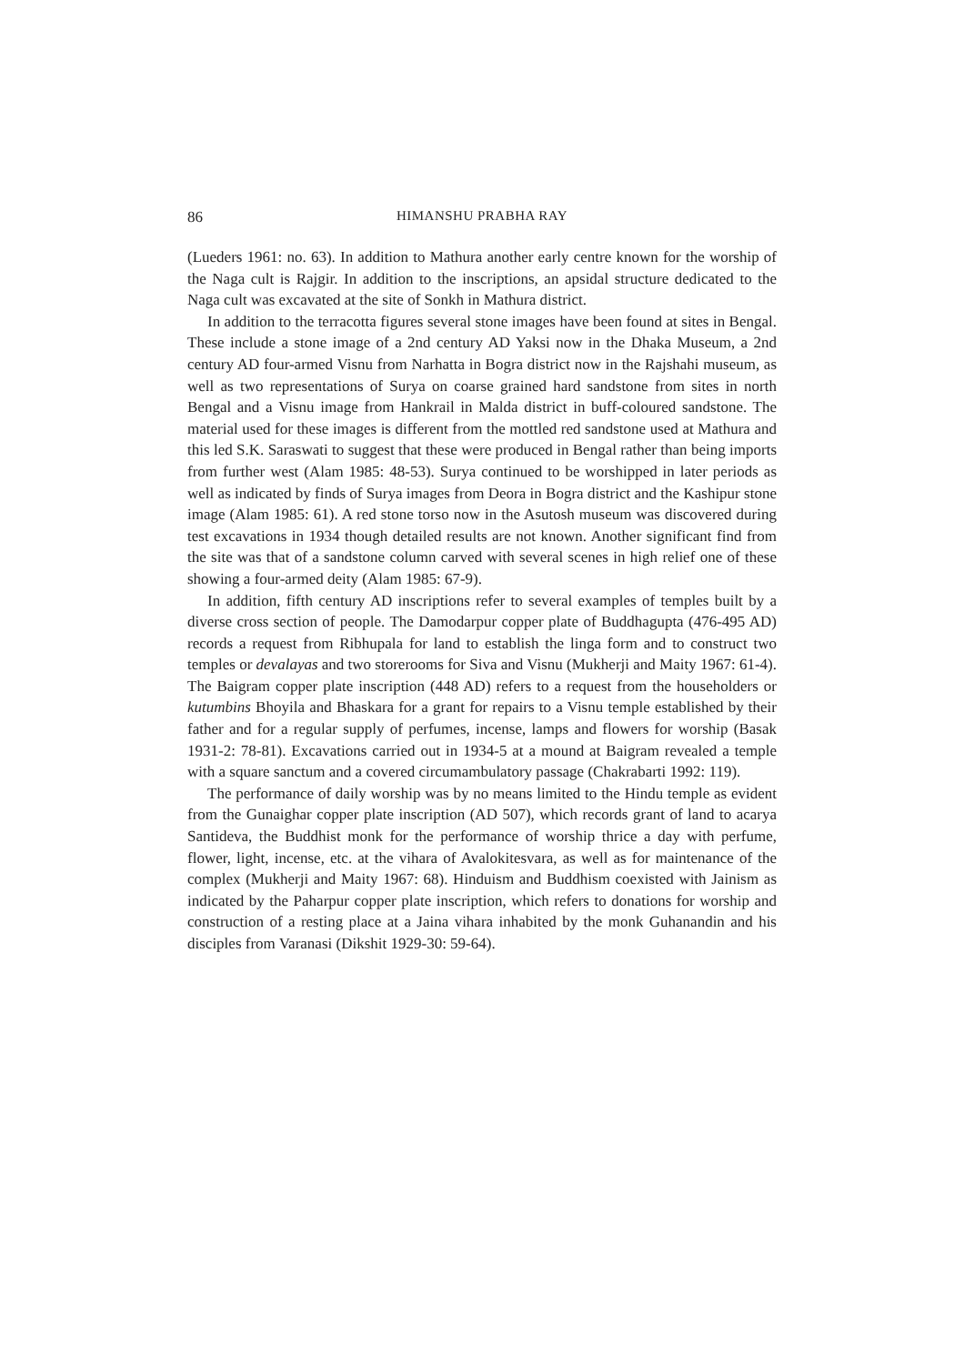86 HIMANSHU PRABHA RAY
(Lueders 1961: no. 63). In addition to Mathura another early centre known for the worship of the Naga cult is Rajgir. In addition to the inscriptions, an apsidal structure dedicated to the Naga cult was excavated at the site of Sonkh in Mathura district.
In addition to the terracotta figures several stone images have been found at sites in Bengal. These include a stone image of a 2nd century AD Yaksi now in the Dhaka Museum, a 2nd century AD four-armed Visnu from Narhatta in Bogra district now in the Rajshahi museum, as well as two representations of Surya on coarse grained hard sandstone from sites in north Bengal and a Visnu image from Hankrail in Malda district in buff-coloured sandstone. The material used for these images is different from the mottled red sandstone used at Mathura and this led S.K. Saraswati to suggest that these were produced in Bengal rather than being imports from further west (Alam 1985: 48-53). Surya continued to be worshipped in later periods as well as indicated by finds of Surya images from Deora in Bogra district and the Kashipur stone image (Alam 1985: 61). A red stone torso now in the Asutosh museum was discovered during test excavations in 1934 though detailed results are not known. Another significant find from the site was that of a sandstone column carved with several scenes in high relief one of these showing a four-armed deity (Alam 1985: 67-9).
In addition, fifth century AD inscriptions refer to several examples of temples built by a diverse cross section of people. The Damodarpur copper plate of Buddhagupta (476-495 AD) records a request from Ribhupala for land to establish the linga form and to construct two temples or devalayas and two storerooms for Siva and Visnu (Mukherji and Maity 1967: 61-4). The Baigram copper plate inscription (448 AD) refers to a request from the householders or kutumbins Bhoyila and Bhaskara for a grant for repairs to a Visnu temple established by their father and for a regular supply of perfumes, incense, lamps and flowers for worship (Basak 1931-2: 78-81). Excavations carried out in 1934-5 at a mound at Baigram revealed a temple with a square sanctum and a covered circumambulatory passage (Chakrabarti 1992: 119).
The performance of daily worship was by no means limited to the Hindu temple as evident from the Gunaighar copper plate inscription (AD 507), which records grant of land to acarya Santideva, the Buddhist monk for the performance of worship thrice a day with perfume, flower, light, incense, etc. at the vihara of Avalokitesvara, as well as for maintenance of the complex (Mukherji and Maity 1967: 68). Hinduism and Buddhism coexisted with Jainism as indicated by the Paharpur copper plate inscription, which refers to donations for worship and construction of a resting place at a Jaina vihara inhabited by the monk Guhanandin and his disciples from Varanasi (Dikshit 1929-30: 59-64).